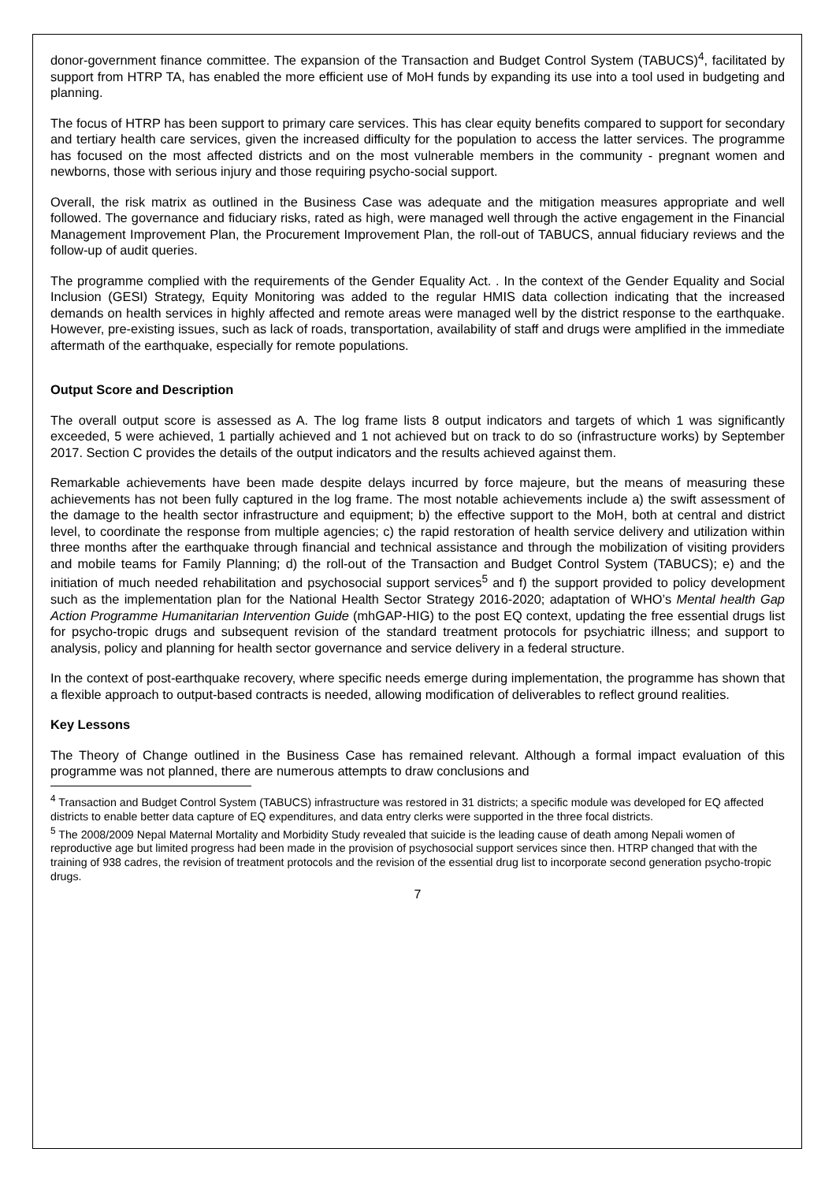donor-government finance committee. The expansion of the Transaction and Budget Control System (TABUCS)<sup>4</sup>, facilitated by support from HTRP TA, has enabled the more efficient use of MoH funds by expanding its use into a tool used in budgeting and planning.
The focus of HTRP has been support to primary care services. This has clear equity benefits compared to support for secondary and tertiary health care services, given the increased difficulty for the population to access the latter services. The programme has focused on the most affected districts and on the most vulnerable members in the community - pregnant women and newborns, those with serious injury and those requiring psycho-social support.
Overall, the risk matrix as outlined in the Business Case was adequate and the mitigation measures appropriate and well followed. The governance and fiduciary risks, rated as high, were managed well through the active engagement in the Financial Management Improvement Plan, the Procurement Improvement Plan, the roll-out of TABUCS, annual fiduciary reviews and the follow-up of audit queries.
The programme complied with the requirements of the Gender Equality Act. . In the context of the Gender Equality and Social Inclusion (GESI) Strategy, Equity Monitoring was added to the regular HMIS data collection indicating that the increased demands on health services in highly affected and remote areas were managed well by the district response to the earthquake. However, pre-existing issues, such as lack of roads, transportation, availability of staff and drugs were amplified in the immediate aftermath of the earthquake, especially for remote populations.
Output Score and Description
The overall output score is assessed as A. The log frame lists 8 output indicators and targets of which 1 was significantly exceeded, 5 were achieved, 1 partially achieved and 1 not achieved but on track to do so (infrastructure works) by September 2017. Section C provides the details of the output indicators and the results achieved against them.
Remarkable achievements have been made despite delays incurred by force majeure, but the means of measuring these achievements has not been fully captured in the log frame. The most notable achievements include a) the swift assessment of the damage to the health sector infrastructure and equipment; b) the effective support to the MoH, both at central and district level, to coordinate the response from multiple agencies; c) the rapid restoration of health service delivery and utilization within three months after the earthquake through financial and technical assistance and through the mobilization of visiting providers and mobile teams for Family Planning; d) the roll-out of the Transaction and Budget Control System (TABUCS); e) and the initiation of much needed rehabilitation and psychosocial support services<sup>5</sup> and f) the support provided to policy development such as the implementation plan for the National Health Sector Strategy 2016-2020; adaptation of WHO’s Mental health Gap Action Programme Humanitarian Intervention Guide (mhGAP-HIG) to the post EQ context, updating the free essential drugs list for psycho-tropic drugs and subsequent revision of the standard treatment protocols for psychiatric illness; and support to analysis, policy and planning for health sector governance and service delivery in a federal structure.
In the context of post-earthquake recovery, where specific needs emerge during implementation, the programme has shown that a flexible approach to output-based contracts is needed, allowing modification of deliverables to reflect ground realities.
Key Lessons
The Theory of Change outlined in the Business Case has remained relevant. Although a formal impact evaluation of this programme was not planned, there are numerous attempts to draw conclusions and
<sup>4</sup> Transaction and Budget Control System (TABUCS) infrastructure was restored in 31 districts; a specific module was developed for EQ affected districts to enable better data capture of EQ expenditures, and data entry clerks were supported in the three focal districts.
<sup>5</sup> The 2008/2009 Nepal Maternal Mortality and Morbidity Study revealed that suicide is the leading cause of death among Nepali women of reproductive age but limited progress had been made in the provision of psychosocial support services since then. HTRP changed that with the training of 938 cadres, the revision of treatment protocols and the revision of the essential drug list to incorporate second generation psycho-tropic drugs.
7